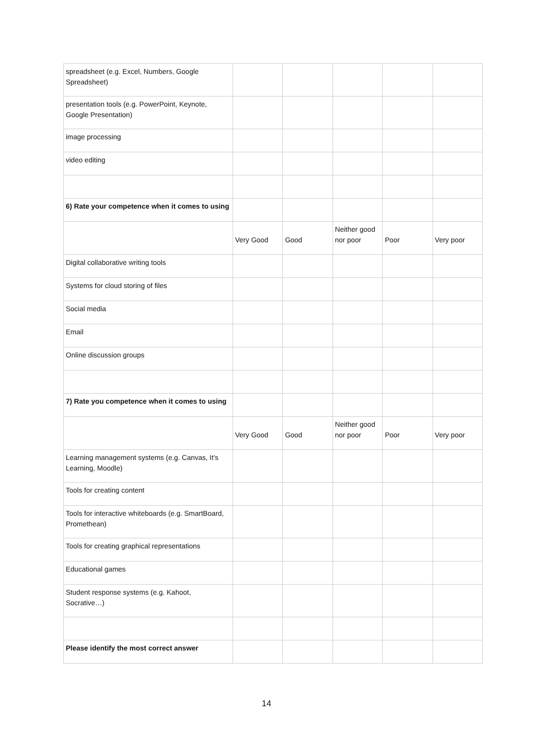| spreadsheet (e.g. Excel, Numbers, Google Spreadsheet) | | | | | |
| presentation tools (e.g. PowerPoint, Keynote, Google Presentation) | | | | | |
| image processing | | | | | |
| video editing | | | | | |
| 6) Rate your competence when it comes to using | | | | | |
| | Very Good | Good | Neither good nor poor | Poor | Very poor |
| Digital collaborative writing tools | | | | | |
| Systems for cloud storing of files | | | | | |
| Social media | | | | | |
| Email | | | | | |
| Online discussion groups | | | | | |
| 7) Rate you competence when it comes to using | | | | | |
| | Very Good | Good | Neither good nor poor | Poor | Very poor |
| Learning management systems (e.g. Canvas, It's Learning, Moodle) | | | | | |
| Tools for creating content | | | | | |
| Tools for interactive whiteboards (e.g. SmartBoard, Promethean) | | | | | |
| Tools for creating graphical representations | | | | | |
| Educational games | | | | | |
| Student response systems (e.g. Kahoot, Socrative…) | | | | | |
| Please identify the most correct answer | | | | | |
14